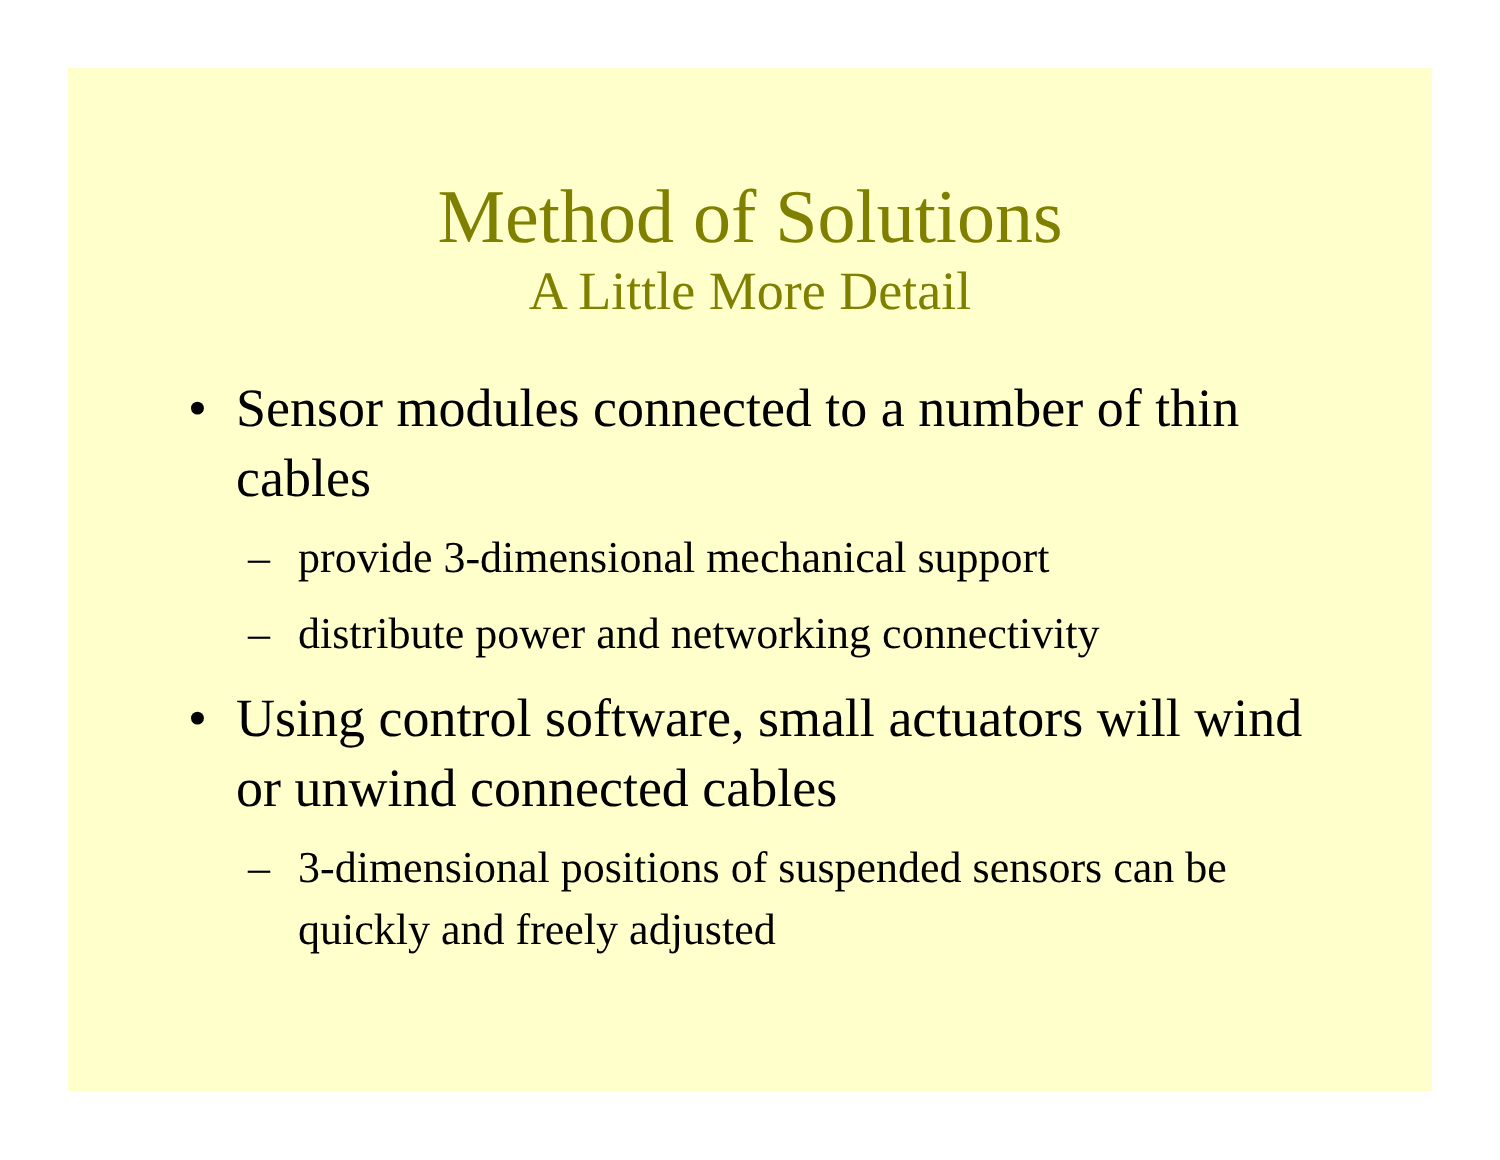Method of Solutions
A Little More Detail
• Sensor modules connected to a number of thin cables
– provide 3-dimensional mechanical support
– distribute power and networking connectivity
• Using control software, small actuators will wind or unwind connected cables
– 3-dimensional positions of suspended sensors can be quickly and freely adjusted